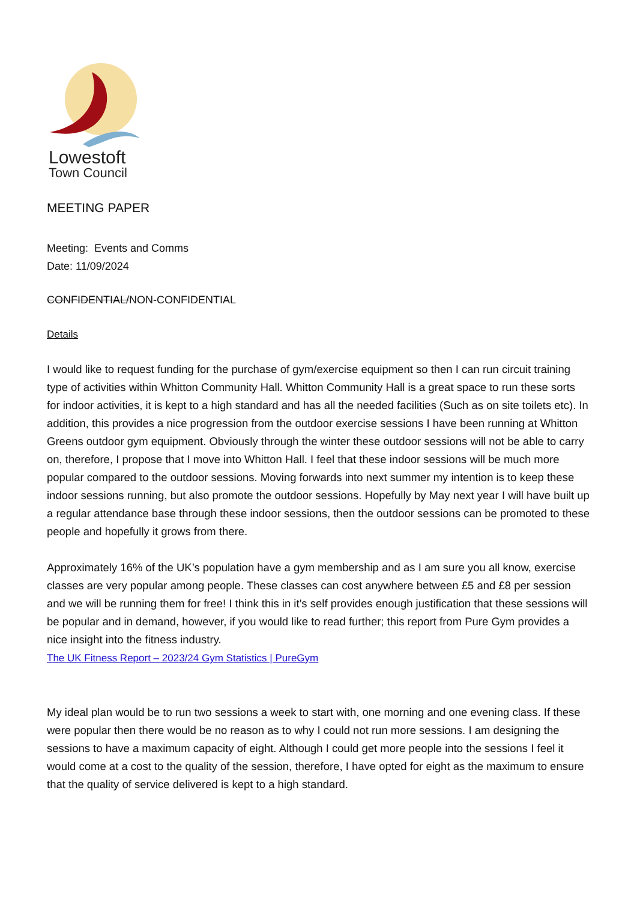Lowestoft
Town Council
MEETING PAPER
Meeting: Events and Comms
Date: 11/09/2024
CONFIDENTIAL/NON-CONFIDENTIAL
Details
I would like to request funding for the purchase of gym/exercise equipment so then I can run circuit training type of activities within Whitton Community Hall. Whitton Community Hall is a great space to run these sorts for indoor activities, it is kept to a high standard and has all the needed facilities (Such as on site toilets etc). In addition, this provides a nice progression from the outdoor exercise sessions I have been running at Whitton Greens outdoor gym equipment. Obviously through the winter these outdoor sessions will not be able to carry on, therefore, I propose that I move into Whitton Hall. I feel that these indoor sessions will be much more popular compared to the outdoor sessions. Moving forwards into next summer my intention is to keep these indoor sessions running, but also promote the outdoor sessions. Hopefully by May next year I will have built up a regular attendance base through these indoor sessions, then the outdoor sessions can be promoted to these people and hopefully it grows from there.
Approximately 16% of the UK’s population have a gym membership and as I am sure you all know, exercise classes are very popular among people. These classes can cost anywhere between £5 and £8 per session and we will be running them for free! I think this in it’s self provides enough justification that these sessions will be popular and in demand, however, if you would like to read further; this report from Pure Gym provides a nice insight into the fitness industry.
The UK Fitness Report – 2023/24 Gym Statistics | PureGym
My ideal plan would be to run two sessions a week to start with, one morning and one evening class. If these were popular then there would be no reason as to why I could not run more sessions. I am designing the sessions to have a maximum capacity of eight. Although I could get more people into the sessions I feel it would come at a cost to the quality of the session, therefore, I have opted for eight as the maximum to ensure that the quality of service delivered is kept to a high standard.